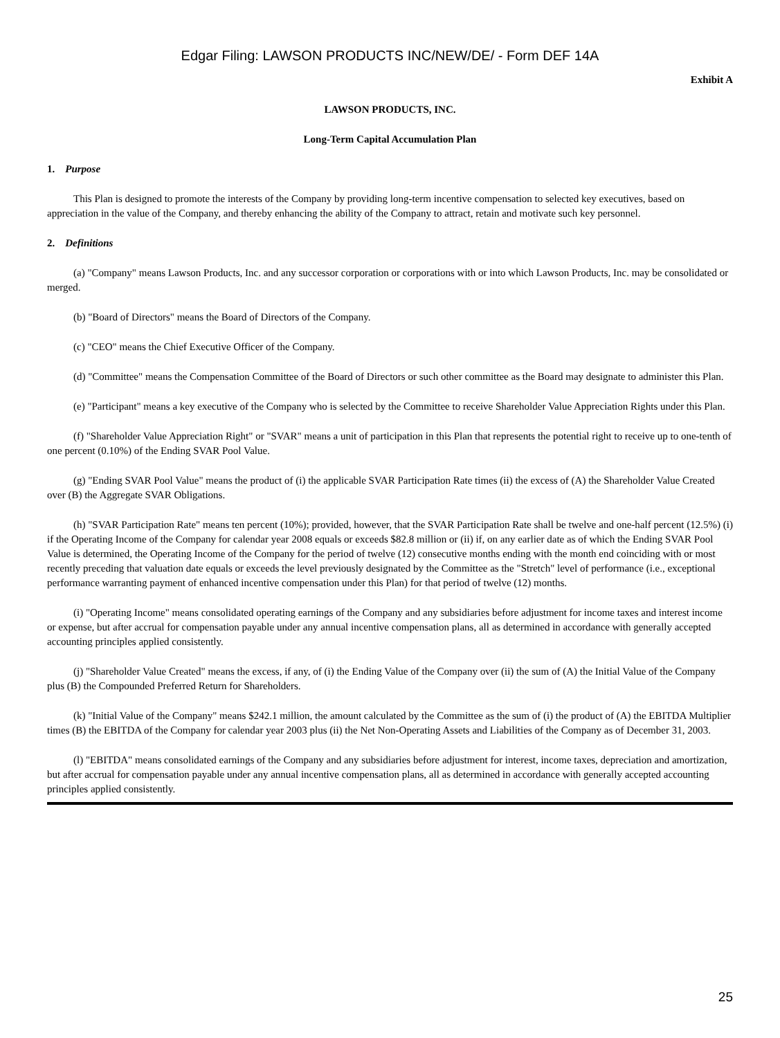Edgar Filing: LAWSON PRODUCTS INC/NEW/DE/ - Form DEF 14A
Exhibit A
LAWSON PRODUCTS, INC.
Long-Term Capital Accumulation Plan
1. Purpose
This Plan is designed to promote the interests of the Company by providing long-term incentive compensation to selected key executives, based on appreciation in the value of the Company, and thereby enhancing the ability of the Company to attract, retain and motivate such key personnel.
2. Definitions
(a) "Company" means Lawson Products, Inc. and any successor corporation or corporations with or into which Lawson Products, Inc. may be consolidated or merged.
(b) "Board of Directors" means the Board of Directors of the Company.
(c) "CEO" means the Chief Executive Officer of the Company.
(d) "Committee" means the Compensation Committee of the Board of Directors or such other committee as the Board may designate to administer this Plan.
(e) "Participant" means a key executive of the Company who is selected by the Committee to receive Shareholder Value Appreciation Rights under this Plan.
(f) "Shareholder Value Appreciation Right" or "SVAR" means a unit of participation in this Plan that represents the potential right to receive up to one-tenth of one percent (0.10%) of the Ending SVAR Pool Value.
(g) "Ending SVAR Pool Value" means the product of (i) the applicable SVAR Participation Rate times (ii) the excess of (A) the Shareholder Value Created over (B) the Aggregate SVAR Obligations.
(h) "SVAR Participation Rate" means ten percent (10%); provided, however, that the SVAR Participation Rate shall be twelve and one-half percent (12.5%) (i) if the Operating Income of the Company for calendar year 2008 equals or exceeds $82.8 million or (ii) if, on any earlier date as of which the Ending SVAR Pool Value is determined, the Operating Income of the Company for the period of twelve (12) consecutive months ending with the month end coinciding with or most recently preceding that valuation date equals or exceeds the level previously designated by the Committee as the "Stretch" level of performance (i.e., exceptional performance warranting payment of enhanced incentive compensation under this Plan) for that period of twelve (12) months.
(i) "Operating Income" means consolidated operating earnings of the Company and any subsidiaries before adjustment for income taxes and interest income or expense, but after accrual for compensation payable under any annual incentive compensation plans, all as determined in accordance with generally accepted accounting principles applied consistently.
(j) "Shareholder Value Created" means the excess, if any, of (i) the Ending Value of the Company over (ii) the sum of (A) the Initial Value of the Company plus (B) the Compounded Preferred Return for Shareholders.
(k) "Initial Value of the Company" means $242.1 million, the amount calculated by the Committee as the sum of (i) the product of (A) the EBITDA Multiplier times (B) the EBITDA of the Company for calendar year 2003 plus (ii) the Net Non-Operating Assets and Liabilities of the Company as of December 31, 2003.
(l) "EBITDA" means consolidated earnings of the Company and any subsidiaries before adjustment for interest, income taxes, depreciation and amortization, but after accrual for compensation payable under any annual incentive compensation plans, all as determined in accordance with generally accepted accounting principles applied consistently.
25